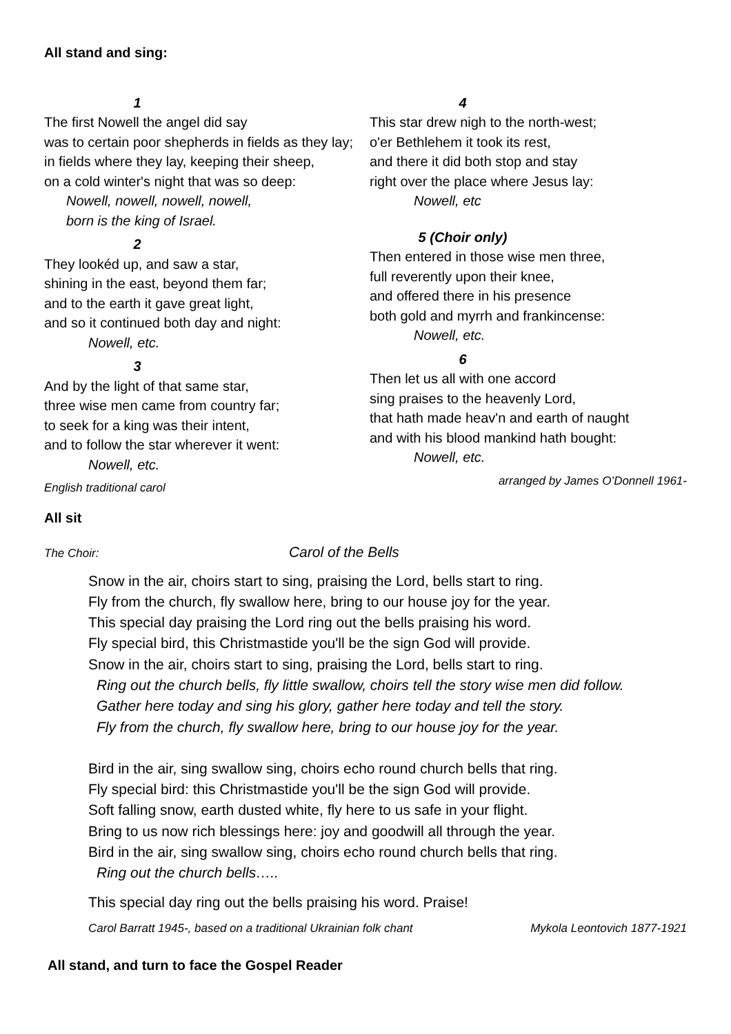All stand and sing:
1
The first Nowell the angel did say
was to certain poor shepherds in fields as they lay;
in fields where they lay, keeping their sheep,
on a cold winter's night that was so deep:
Nowell, nowell, nowell, nowell,
born is the king of Israel.
2
They lookéd up, and saw a star,
shining in the east, beyond them far;
and to the earth it gave great light,
and so it continued both day and night:
Nowell, etc.
3
And by the light of that same star,
three wise men came from country far;
to seek for a king was their intent,
and to follow the star wherever it went:
Nowell, etc.
English traditional carol
4
This star drew nigh to the north-west;
o'er Bethlehem it took its rest,
and there it did both stop and stay
right over the place where Jesus lay:
Nowell, etc
5 (Choir only)
Then entered in those wise men three,
full reverently upon their knee,
and offered there in his presence
both gold and myrrh and frankincense:
Nowell, etc.
6
Then let us all with one accord
sing praises to the heavenly Lord,
that hath made heav'n and earth of naught
and with his blood mankind hath bought:
Nowell, etc.
arranged by James O’Donnell 1961-
All sit
The Choir: Carol of the Bells
Snow in the air, choirs start to sing, praising the Lord, bells start to ring.
Fly from the church, fly swallow here, bring to our house joy for the year.
This special day praising the Lord ring out the bells praising his word.
Fly special bird, this Christmastide you'll be the sign God will provide.
Snow in the air, choirs start to sing, praising the Lord, bells start to ring.
Ring out the church bells, fly little swallow, choirs tell the story wise men did follow.
Gather here today and sing his glory, gather here today and tell the story.
Fly from the church, fly swallow here, bring to our house joy for the year.
Bird in the air, sing swallow sing, choirs echo round church bells that ring.
Fly special bird: this Christmastide you'll be the sign God will provide.
Soft falling snow, earth dusted white, fly here to us safe in your flight.
Bring to us now rich blessings here: joy and goodwill all through the year.
Bird in the air, sing swallow sing, choirs echo round church bells that ring.
Ring out the church bells…..
This special day ring out the bells praising his word. Praise!
Carol Barratt 1945-, based on a traditional Ukrainian folk chant Mykola Leontovich 1877-1921
All stand, and turn to face the Gospel Reader